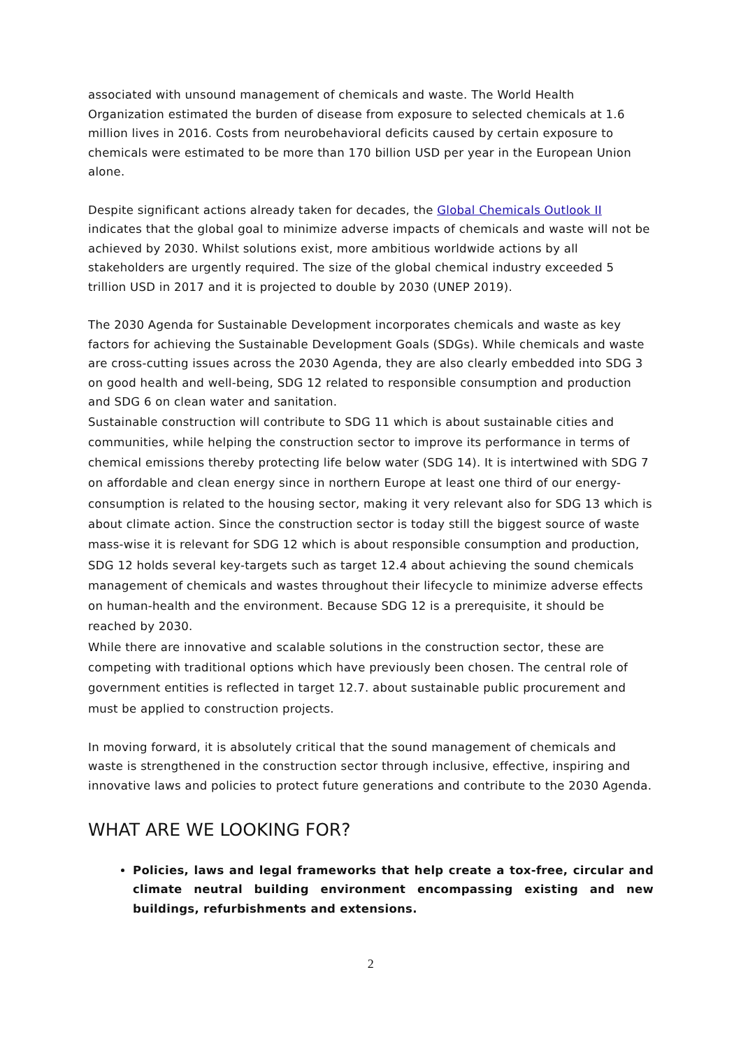associated with unsound management of chemicals and waste. The World Health Organization estimated the burden of disease from exposure to selected chemicals at 1.6 million lives in 2016. Costs from neurobehavioral deficits caused by certain exposure to chemicals were estimated to be more than 170 billion USD per year in the European Union alone.
Despite significant actions already taken for decades, the Global Chemicals Outlook II indicates that the global goal to minimize adverse impacts of chemicals and waste will not be achieved by 2030. Whilst solutions exist, more ambitious worldwide actions by all stakeholders are urgently required. The size of the global chemical industry exceeded 5 trillion USD in 2017 and it is projected to double by 2030 (UNEP 2019).
The 2030 Agenda for Sustainable Development incorporates chemicals and waste as key factors for achieving the Sustainable Development Goals (SDGs). While chemicals and waste are cross-cutting issues across the 2030 Agenda, they are also clearly embedded into SDG 3 on good health and well-being, SDG 12 related to responsible consumption and production and SDG 6 on clean water and sanitation.
Sustainable construction will contribute to SDG 11 which is about sustainable cities and communities, while helping the construction sector to improve its performance in terms of chemical emissions thereby protecting life below water (SDG 14). It is intertwined with SDG 7 on affordable and clean energy since in northern Europe at least one third of our energy-consumption is related to the housing sector, making it very relevant also for SDG 13 which is about climate action. Since the construction sector is today still the biggest source of waste mass-wise it is relevant for SDG 12 which is about responsible consumption and production, SDG 12 holds several key-targets such as target 12.4 about achieving the sound chemicals management of chemicals and wastes throughout their lifecycle to minimize adverse effects on human-health and the environment. Because SDG 12 is a prerequisite, it should be reached by 2030.
While there are innovative and scalable solutions in the construction sector, these are competing with traditional options which have previously been chosen. The central role of government entities is reflected in target 12.7. about sustainable public procurement and must be applied to construction projects.
In moving forward, it is absolutely critical that the sound management of chemicals and waste is strengthened in the construction sector through inclusive, effective, inspiring and innovative laws and policies to protect future generations and contribute to the 2030 Agenda.
WHAT ARE WE LOOKING FOR?
Policies, laws and legal frameworks that help create a tox-free, circular and climate neutral building environment encompassing existing and new buildings, refurbishments and extensions.
2